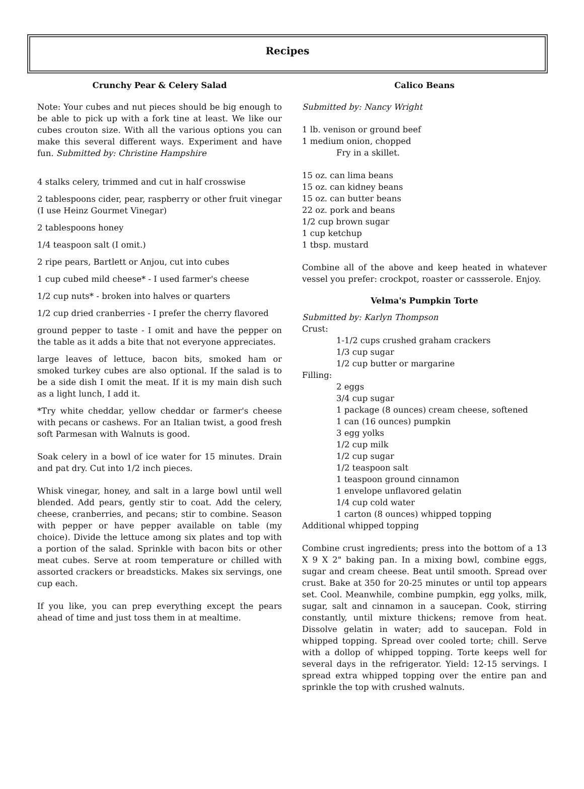Recipes
Crunchy Pear & Celery Salad
Note: Your cubes and nut pieces should be big enough to be able to pick up with a fork tine at least. We like our cubes crouton size. With all the various options you can make this several different ways. Experiment and have fun. Submitted by: Christine Hampshire
4 stalks celery, trimmed and cut in half crosswise
2 tablespoons cider, pear, raspberry or other fruit vinegar (I use Heinz Gourmet Vinegar)
2 tablespoons honey
1/4 teaspoon salt (I omit.)
2 ripe pears, Bartlett or Anjou, cut into cubes
1 cup cubed mild cheese* - I used farmer's cheese
1/2 cup nuts* - broken into halves or quarters
1/2 cup dried cranberries - I prefer the cherry flavored
ground pepper to taste - I omit and have the pepper on the table as it adds a bite that not everyone appreciates.
large leaves of lettuce, bacon bits, smoked ham or smoked turkey cubes are also optional. If the salad is to be a side dish I omit the meat. If it is my main dish such as a light lunch, I add it.
*Try white cheddar, yellow cheddar or farmer's cheese with pecans or cashews. For an Italian twist, a good fresh soft Parmesan with Walnuts is good.
Soak celery in a bowl of ice water for 15 minutes. Drain and pat dry. Cut into 1/2 inch pieces.
Whisk vinegar, honey, and salt in a large bowl until well blended. Add pears, gently stir to coat. Add the celery, cheese, cranberries, and pecans; stir to combine. Season with pepper or have pepper available on table (my choice). Divide the lettuce among six plates and top with a portion of the salad. Sprinkle with bacon bits or other meat cubes. Serve at room temperature or chilled with assorted crackers or breadsticks. Makes six servings, one cup each.
If you like, you can prep everything except the pears ahead of time and just toss them in at mealtime.
Calico Beans
Submitted by: Nancy Wright
1 lb. venison or ground beef
1 medium onion, chopped
Fry in a skillet.
15 oz. can lima beans
15 oz. can kidney beans
15 oz. can butter beans
22 oz. pork and beans
1/2 cup brown sugar
1 cup ketchup
1 tbsp. mustard
Combine all of the above and keep heated in whatever vessel you prefer: crockpot, roaster or cassserole. Enjoy.
Velma's Pumpkin Torte
Submitted by: Karlyn Thompson
Crust:
1-1/2 cups crushed graham crackers
1/3 cup sugar
1/2 cup butter or margarine
Filling:
2 eggs
3/4 cup sugar
1 package (8 ounces) cream cheese, softened
1 can (16 ounces) pumpkin
3 egg yolks
1/2 cup milk
1/2 cup sugar
1/2 teaspoon salt
1 teaspoon ground cinnamon
1 envelope unflavored gelatin
1/4 cup cold water
1 carton (8 ounces) whipped topping
Additional whipped topping
Combine crust ingredients; press into the bottom of a 13 X 9 X 2" baking pan. In a mixing bowl, combine eggs, sugar and cream cheese. Beat until smooth. Spread over crust. Bake at 350 for 20-25 minutes or until top appears set. Cool. Meanwhile, combine pumpkin, egg yolks, milk, sugar, salt and cinnamon in a saucepan. Cook, stirring constantly, until mixture thickens; remove from heat. Dissolve gelatin in water; add to saucepan. Fold in whipped topping. Spread over cooled torte; chill. Serve with a dollop of whipped topping. Torte keeps well for several days in the refrigerator. Yield: 12-15 servings. I spread extra whipped topping over the entire pan and sprinkle the top with crushed walnuts.